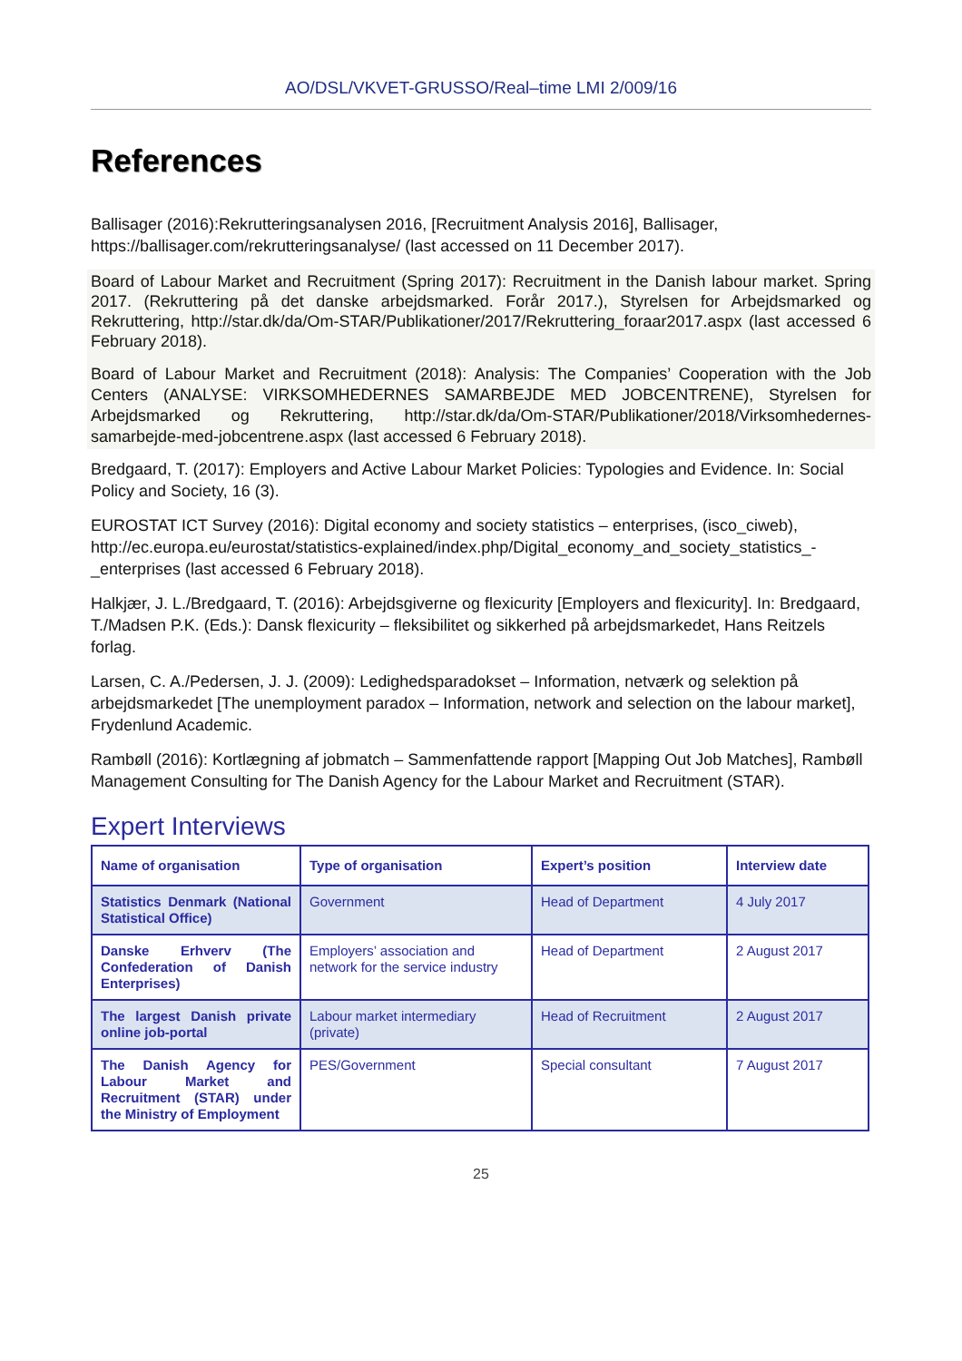AO/DSL/VKVET-GRUSSO/Real–time LMI 2/009/16
References
Ballisager (2016):Rekrutteringsanalysen 2016, [Recruitment Analysis 2016], Ballisager, https://ballisager.com/rekrutteringsanalyse/ (last accessed on 11 December 2017).
Board of Labour Market and Recruitment (Spring 2017): Recruitment in the Danish labour market. Spring 2017. (Rekruttering på det danske arbejdsmarked. Forår 2017.), Styrelsen for Arbejdsmarked og Rekruttering, http://star.dk/da/Om-STAR/Publikationer/2017/Rekruttering_foraar2017.aspx (last accessed 6 February 2018).
Board of Labour Market and Recruitment (2018): Analysis: The Companies’ Cooperation with the Job Centers (ANALYSE: VIRKSOMHEDERNES SAMARBEJDE MED JOBCENTRENE), Styrelsen for Arbejdsmarked og Rekruttering, http://star.dk/da/Om-STAR/Publikationer/2018/Virksomhedernes-samarbejde-med-jobcentrene.aspx (last accessed 6 February 2018).
Bredgaard, T. (2017): Employers and Active Labour Market Policies: Typologies and Evidence. In: Social Policy and Society, 16 (3).
EUROSTAT ICT Survey (2016): Digital economy and society statistics – enterprises, (isco_ciweb), http://ec.europa.eu/eurostat/statistics-explained/index.php/Digital_economy_and_society_statistics_-_enterprises (last accessed 6 February 2018).
Halkjær, J. L./Bredgaard, T. (2016): Arbejdsgiverne og flexicurity [Employers and flexicurity]. In: Bredgaard, T./Madsen P.K. (Eds.): Dansk flexicurity – fleksibilitet og sikkerhed på arbejdsmarkedet, Hans Reitzels forlag.
Larsen, C. A./Pedersen, J. J. (2009): Ledighedsparadokset – Information, netværk og selektion på arbejdsmarkedet [The unemployment paradox – Information, network and selection on the labour market], Frydenlund Academic.
Rambøll (2016): Kortlægning af jobmatch – Sammenfattende rapport [Mapping Out Job Matches], Rambøll Management Consulting for The Danish Agency for the Labour Market and Recruitment (STAR).
Expert Interviews
| Name of organisation | Type of organisation | Expert’s position | Interview date |
| --- | --- | --- | --- |
| Statistics Denmark (National Statistical Office) | Government | Head of Department | 4 July 2017 |
| Danske Erhverv (The Confederation of Danish Enterprises) | Employers’ association and network for the service industry | Head of Department | 2 August 2017 |
| The largest Danish private online job-portal | Labour market intermediary (private) | Head of Recruitment | 2 August 2017 |
| The Danish Agency for Labour Market and Recruitment (STAR) under the Ministry of Employment | PES/Government | Special consultant | 7 August 2017 |
25